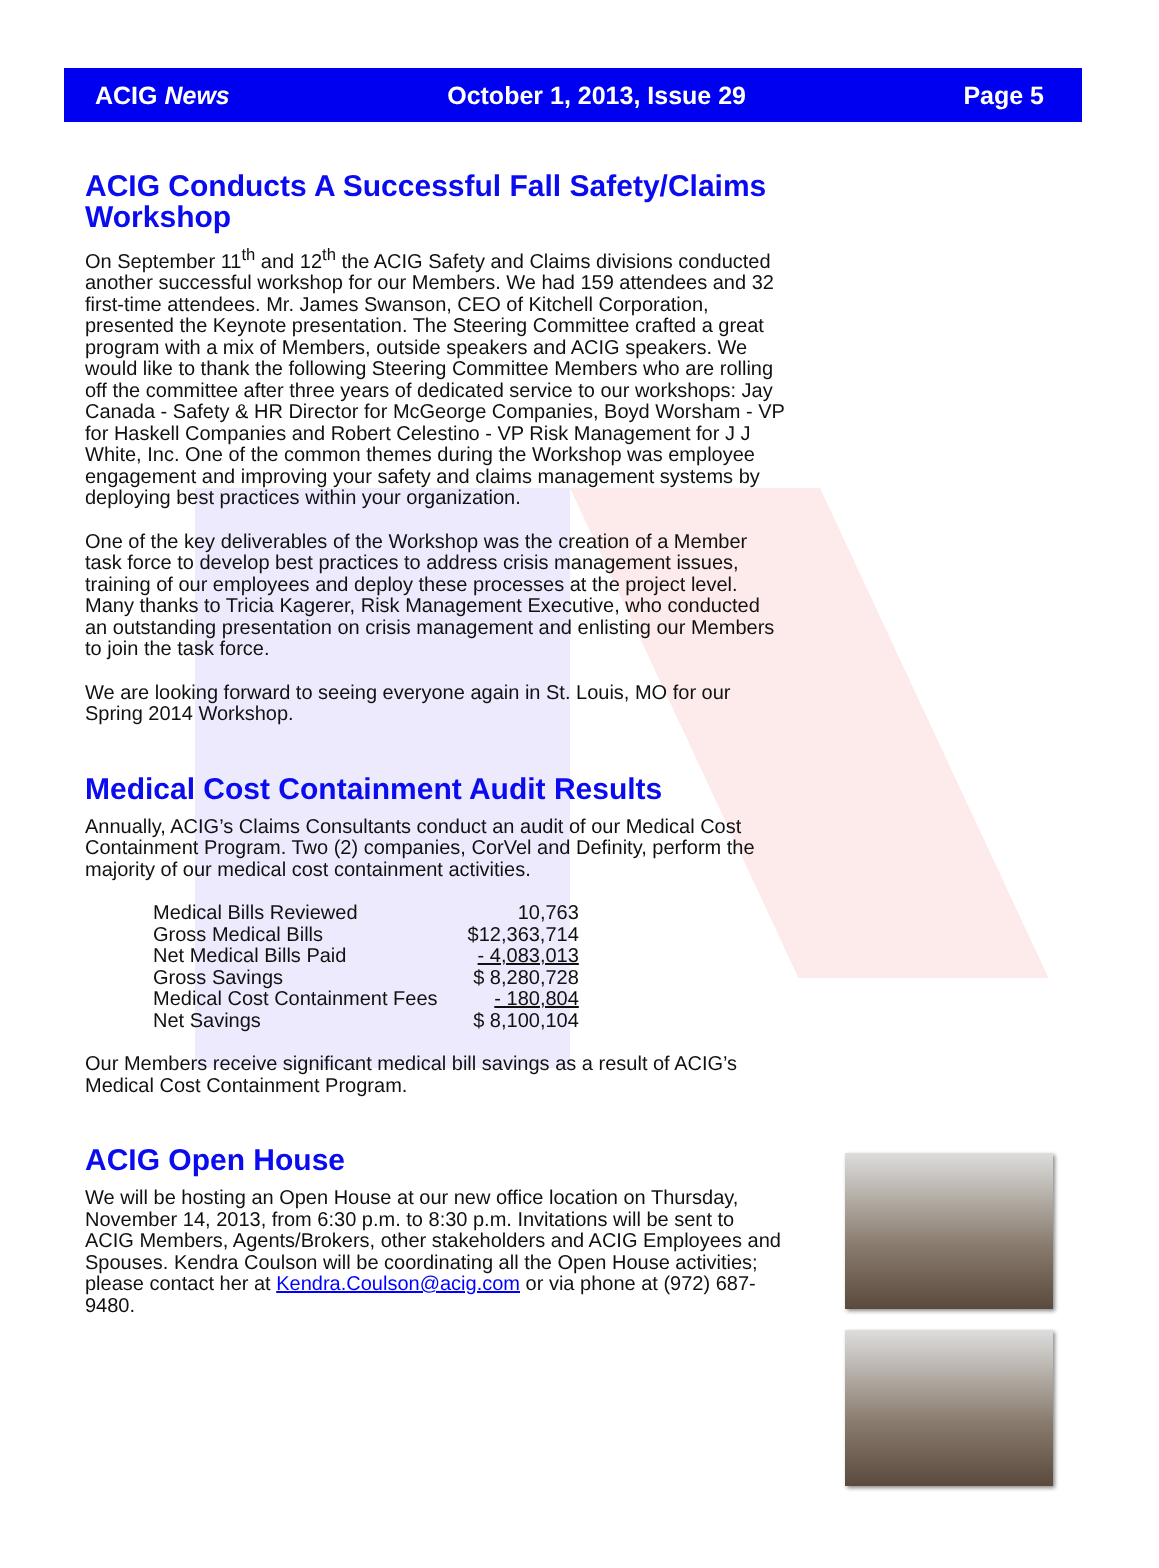ACIG News October 1, 2013, Issue 29 Page 5
ACIG Conducts A Successful Fall Safety/Claims Workshop
On September 11<sup>th</sup> and 12<sup>th</sup> the ACIG Safety and Claims divisions conducted another successful workshop for our Members. We had 159 attendees and 32 first-time attendees. Mr. James Swanson, CEO of Kitchell Corporation, presented the Keynote presentation. The Steering Committee crafted a great program with a mix of Members, outside speakers and ACIG speakers. We would like to thank the following Steering Committee Members who are rolling off the committee after three years of dedicated service to our workshops: Jay Canada - Safety & HR Director for McGeorge Companies, Boyd Worsham - VP for Haskell Companies and Robert Celestino - VP Risk Management for J J White, Inc. One of the common themes during the Workshop was employee engagement and improving your safety and claims management systems by deploying best practices within your organization.
One of the key deliverables of the Workshop was the creation of a Member task force to develop best practices to address crisis management issues, training of our employees and deploy these processes at the project level. Many thanks to Tricia Kagerer, Risk Management Executive, who conducted an outstanding presentation on crisis management and enlisting our Members to join the task force.
We are looking forward to seeing everyone again in St. Louis, MO for our Spring 2014 Workshop.
Medical Cost Containment Audit Results
Annually, ACIG’s Claims Consultants conduct an audit of our Medical Cost Containment Program. Two (2) companies, CorVel and Definity, perform the majority of our medical cost containment activities.
| Medical Bills Reviewed | 10,763 |
| Gross Medical Bills | $12,363,714 |
| Net Medical Bills Paid | - 4,083,013 |
| Gross Savings | $ 8,280,728 |
| Medical Cost Containment Fees | - 180,804 |
| Net Savings | $ 8,100,104 |
Our Members receive significant medical bill savings as a result of ACIG’s Medical Cost Containment Program.
ACIG Open House
We will be hosting an Open House at our new office location on Thursday, November 14, 2013, from 6:30 p.m. to 8:30 p.m. Invitations will be sent to ACIG Members, Agents/Brokers, other stakeholders and ACIG Employees and Spouses. Kendra Coulson will be coordinating all the Open House activities; please contact her at Kendra.Coulson@acig.com or via phone at (972) 687-9480.